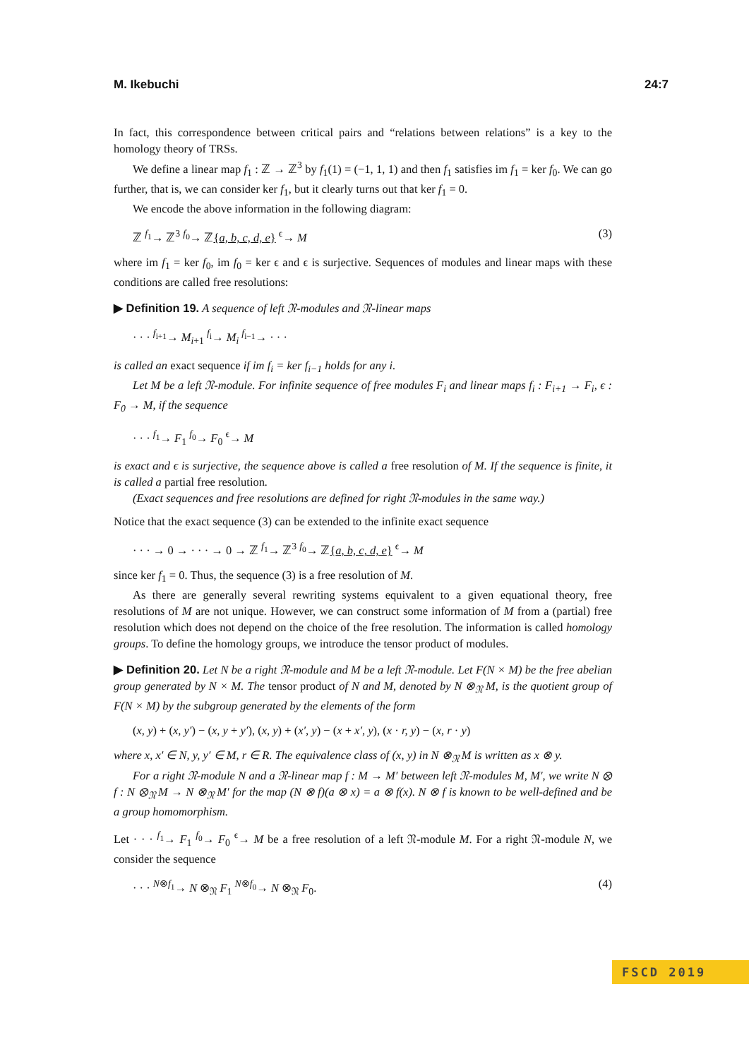M. Ikebuchi 24:7
In fact, this correspondence between critical pairs and “relations between relations” is a key to the homology theory of TRSs.
We define a linear map f<sub>1</sub> : ℤ → ℤ<sup>3</sup> by f<sub>1</sub>(1) = (−1, 1, 1) and then f<sub>1</sub> satisfies im f<sub>1</sub> = ker f<sub>0</sub>. We can go further, that is, we can consider ker f<sub>1</sub>, but it clearly turns out that ker f<sub>1</sub> = 0.
We encode the above information in the following diagram:
ℤ <sup>f<sub>1</sub></sup>→ ℤ<sup>3</sup> <sup>f<sub>0</sub></sup>→ ℤ{a, b, c, d, e} <sup>ϵ</sup>→ M (3)
where im f<sub>1</sub> = ker f<sub>0</sub>, im f<sub>0</sub> = ker ϵ and ϵ is surjective. Sequences of modules and linear maps with these conditions are called free resolutions:
▶ Definition 19. A sequence of left 𝔑-modules and 𝔑-linear maps
· · · <sup>f<sub>i+1</sub></sup>→ M<sub>i+1</sub> <sup>f<sub>i</sub></sup>→ M<sub>i</sub> <sup>f<sub>i−1</sub></sup>→ · · ·
is called an exact sequence if im f<sub>i</sub> = ker f<sub>i−1</sub> holds for any i.
Let M be a left 𝔑-module. For infinite sequence of free modules F<sub>i</sub> and linear maps f<sub>i</sub> : F<sub>i+1</sub> → F<sub>i</sub>, ϵ : F<sub>0</sub> → M, if the sequence
· · · <sup>f<sub>1</sub></sup>→ F<sub>1</sub> <sup>f<sub>0</sub></sup>→ F<sub>0</sub> <sup>ϵ</sup>→ M
is exact and ϵ is surjective, the sequence above is called a free resolution of M. If the sequence is finite, it is called a partial free resolution.
(Exact sequences and free resolutions are defined for right 𝔑-modules in the same way.)
Notice that the exact sequence (3) can be extended to the infinite exact sequence
· · · → 0 → · · · → 0 → ℤ <sup>f<sub>1</sub></sup>→ ℤ<sup>3</sup> <sup>f<sub>0</sub></sup>→ ℤ{a, b, c, d, e} <sup>ϵ</sup>→ M
since ker f<sub>1</sub> = 0. Thus, the sequence (3) is a free resolution of M.
As there are generally several rewriting systems equivalent to a given equational theory, free resolutions of M are not unique. However, we can construct some information of M from a (partial) free resolution which does not depend on the choice of the free resolution. The information is called homology groups. To define the homology groups, we introduce the tensor product of modules.
▶ Definition 20. Let N be a right 𝔑-module and M be a left 𝔑-module. Let F(N × M) be the free abelian group generated by N × M. The tensor product of N and M, denoted by N ⊗<sub>𝔑</sub> M, is the quotient group of F(N × M) by the subgroup generated by the elements of the form
(x, y) + (x, y′) − (x, y + y′), (x, y) + (x′, y) − (x + x′, y), (x · r, y) − (x, r · y)
where x, x′ ∈ N, y, y′ ∈ M, r ∈ R. The equivalence class of (x, y) in N ⊗<sub>𝔑</sub> M is written as x ⊗ y.
For a right 𝔑-module N and a 𝔑-linear map f : M → M′ between left 𝔑-modules M, M′, we write N ⊗ f : N ⊗<sub>𝔑</sub> M → N ⊗<sub>𝔑</sub> M′ for the map (N ⊗ f)(a ⊗ x) = a ⊗ f(x). N ⊗ f is known to be well-defined and be a group homomorphism.
Let · · · <sup>f<sub>1</sub></sup>→ F<sub>1</sub> <sup>f<sub>0</sub></sup>→ F<sub>0</sub> <sup>ϵ</sup>→ M be a free resolution of a left 𝔑-module M. For a right 𝔑-module N, we consider the sequence
· · · <sup>N⊗f<sub>1</sub></sup>→ N ⊗<sub>𝔑</sub> F<sub>1</sub> <sup>N⊗f<sub>0</sub></sup>→ N ⊗<sub>𝔑</sub> F<sub>0</sub>. (4)
FSCD 2019